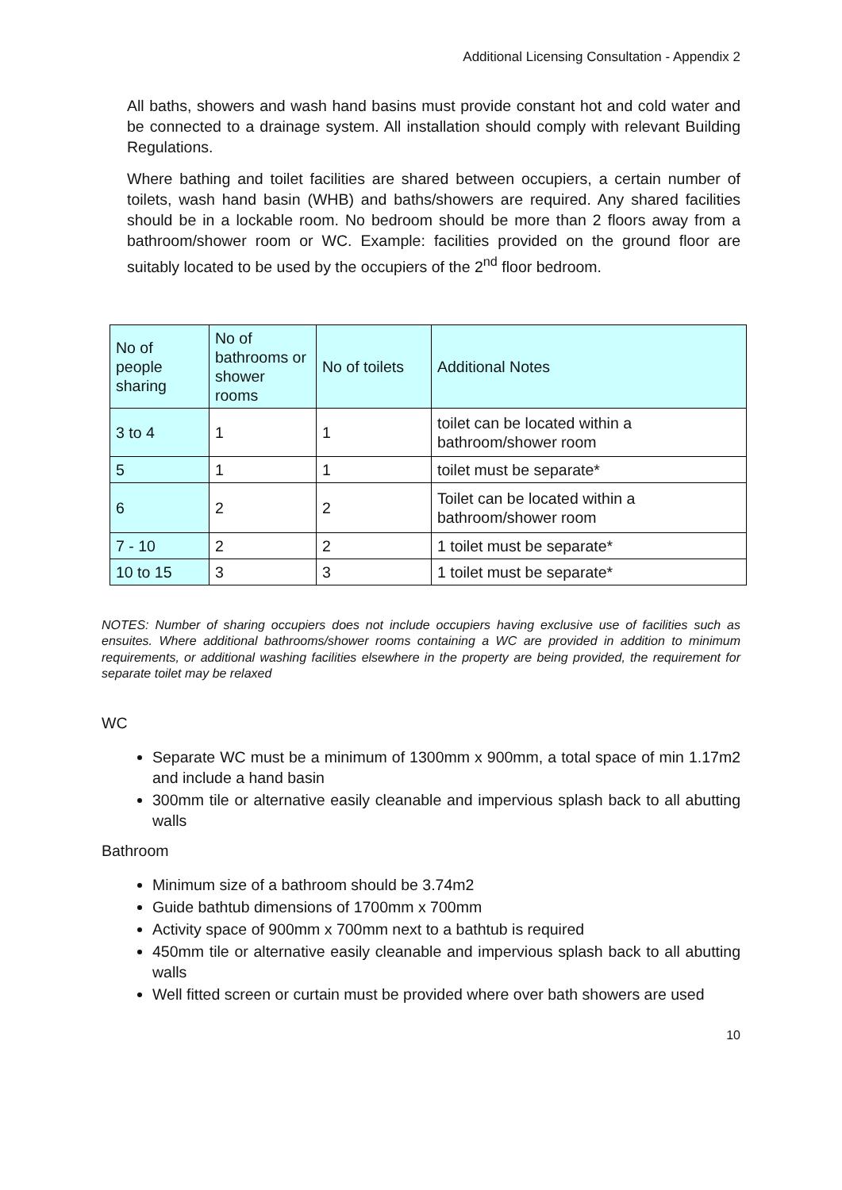Additional Licensing Consultation - Appendix 2
All baths, showers and wash hand basins must provide constant hot and cold water and be connected to a drainage system. All installation should comply with relevant Building Regulations.
Where bathing and toilet facilities are shared between occupiers, a certain number of toilets, wash hand basin (WHB) and baths/showers are required. Any shared facilities should be in a lockable room. No bedroom should be more than 2 floors away from a bathroom/shower room or WC. Example: facilities provided on the ground floor are suitably located to be used by the occupiers of the 2<sup>nd</sup> floor bedroom.
| No of people sharing | No of bathrooms or shower rooms | No of toilets | Additional Notes |
| 3 to 4 | 1 | 1 | toilet can be located within a bathroom/shower room |
| 5 | 1 | 1 | toilet must be separate* |
| 6 | 2 | 2 | Toilet can be located within a bathroom/shower room |
| 7 - 10 | 2 | 2 | 1 toilet must be separate* |
| 10 to 15 | 3 | 3 | 1 toilet must be separate* |
NOTES: Number of sharing occupiers does not include occupiers having exclusive use of facilities such as ensuites. Where additional bathrooms/shower rooms containing a WC are provided in addition to minimum requirements, or additional washing facilities elsewhere in the property are being provided, the requirement for separate toilet may be relaxed
WC
Separate WC must be a minimum of 1300mm x 900mm, a total space of min 1.17m2 and include a hand basin
300mm tile or alternative easily cleanable and impervious splash back to all abutting walls
Bathroom
Minimum size of a bathroom should be 3.74m2
Guide bathtub dimensions of 1700mm x 700mm
Activity space of 900mm x 700mm next to a bathtub is required
450mm tile or alternative easily cleanable and impervious splash back to all abutting walls
Well fitted screen or curtain must be provided where over bath showers are used
10